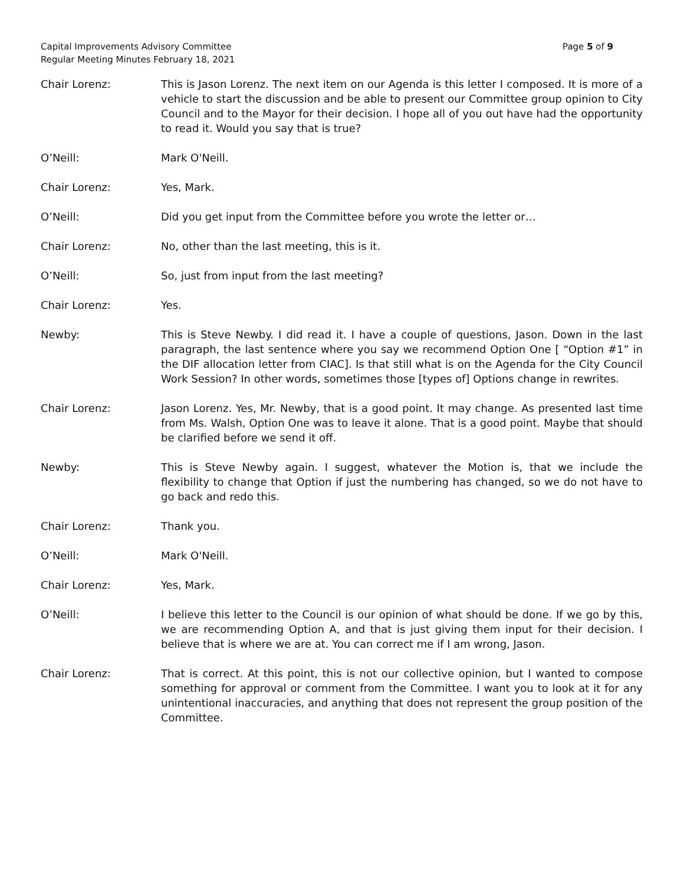Capital Improvements Advisory Committee
Regular Meeting Minutes February 18, 2021
Page 5 of 9
Chair Lorenz: This is Jason Lorenz. The next item on our Agenda is this letter I composed. It is more of a vehicle to start the discussion and be able to present our Committee group opinion to City Council and to the Mayor for their decision. I hope all of you out have had the opportunity to read it. Would you say that is true?
O’Neill: Mark O'Neill.
Chair Lorenz: Yes, Mark.
O’Neill: Did you get input from the Committee before you wrote the letter or…
Chair Lorenz: No, other than the last meeting, this is it.
O’Neill: So, just from input from the last meeting?
Chair Lorenz: Yes.
Newby: This is Steve Newby. I did read it. I have a couple of questions, Jason. Down in the last paragraph, the last sentence where you say we recommend Option One [ “Option #1” in the DIF allocation letter from CIAC]. Is that still what is on the Agenda for the City Council Work Session? In other words, sometimes those [types of] Options change in rewrites.
Chair Lorenz: Jason Lorenz. Yes, Mr. Newby, that is a good point. It may change. As presented last time from Ms. Walsh, Option One was to leave it alone. That is a good point. Maybe that should be clarified before we send it off.
Newby: This is Steve Newby again. I suggest, whatever the Motion is, that we include the flexibility to change that Option if just the numbering has changed, so we do not have to go back and redo this.
Chair Lorenz: Thank you.
O’Neill: Mark O'Neill.
Chair Lorenz: Yes, Mark.
O’Neill: I believe this letter to the Council is our opinion of what should be done. If we go by this, we are recommending Option A, and that is just giving them input for their decision. I believe that is where we are at. You can correct me if I am wrong, Jason.
Chair Lorenz: That is correct. At this point, this is not our collective opinion, but I wanted to compose something for approval or comment from the Committee. I want you to look at it for any unintentional inaccuracies, and anything that does not represent the group position of the Committee.